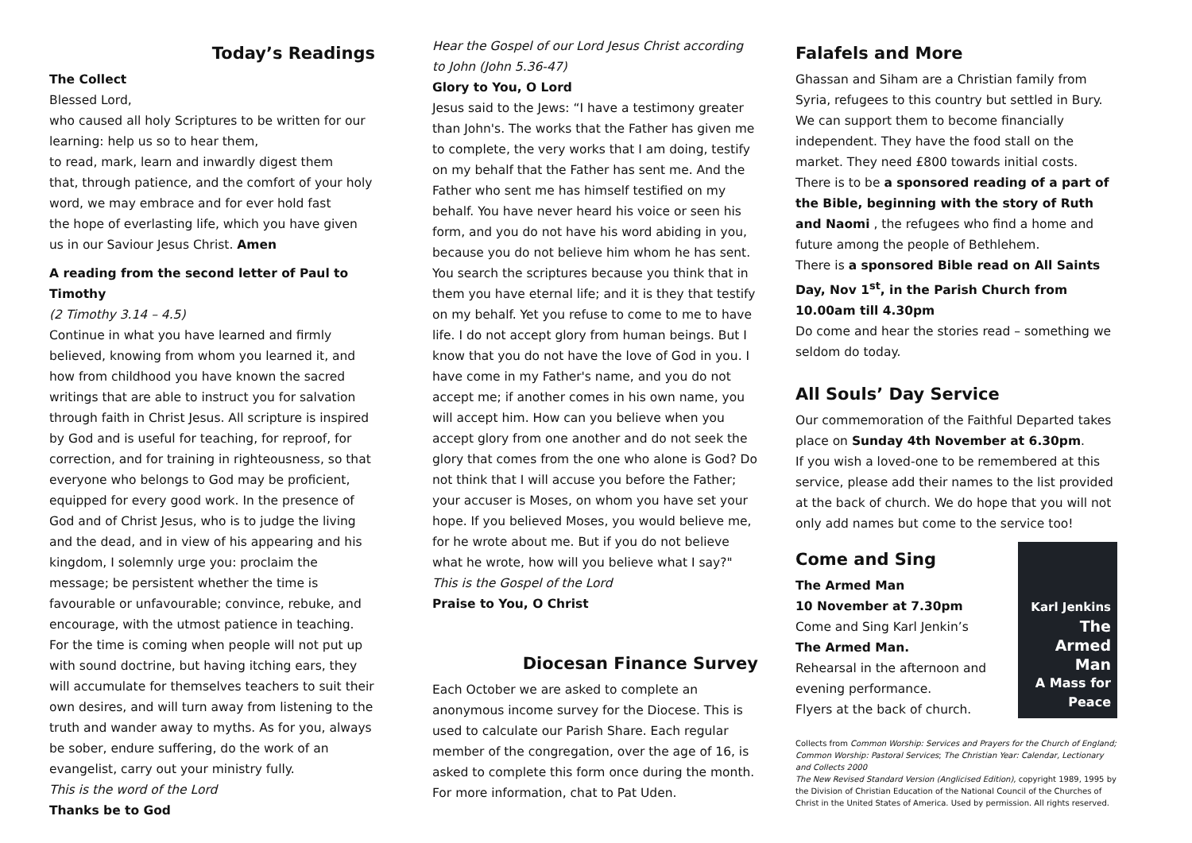Today’s Readings
The Collect
Blessed Lord,
who caused all holy Scriptures to be written for our learning: help us so to hear them,
to read, mark, learn and inwardly digest them
that, through patience, and the comfort of your holy word, we may embrace and for ever hold fast
the hope of everlasting life, which you have given us in our Saviour Jesus Christ. Amen
A reading from the second letter of Paul to Timothy
(2 Timothy 3.14 – 4.5)
Continue in what you have learned and firmly believed, knowing from whom you learned it, and how from childhood you have known the sacred writings that are able to instruct you for salvation through faith in Christ Jesus. All scripture is inspired by God and is useful for teaching, for reproof, for correction, and for training in righteousness, so that everyone who belongs to God may be proficient, equipped for every good work. In the presence of God and of Christ Jesus, who is to judge the living and the dead, and in view of his appearing and his kingdom, I solemnly urge you: proclaim the message; be persistent whether the time is favourable or unfavourable; convince, rebuke, and encourage, with the utmost patience in teaching. For the time is coming when people will not put up with sound doctrine, but having itching ears, they will accumulate for themselves teachers to suit their own desires, and will turn away from listening to the truth and wander away to myths. As for you, always be sober, endure suffering, do the work of an evangelist, carry out your ministry fully.
This is the word of the Lord
Thanks be to God
Hear the Gospel of our Lord Jesus Christ according to John (John 5.36-47)
Glory to You, O Lord
Jesus said to the Jews: “I have a testimony greater than John's. The works that the Father has given me to complete, the very works that I am doing, testify on my behalf that the Father has sent me. And the Father who sent me has himself testified on my behalf. You have never heard his voice or seen his form, and you do not have his word abiding in you, because you do not believe him whom he has sent. You search the scriptures because you think that in them you have eternal life; and it is they that testify on my behalf. Yet you refuse to come to me to have life. I do not accept glory from human beings. But I know that you do not have the love of God in you. I have come in my Father's name, and you do not accept me; if another comes in his own name, you will accept him. How can you believe when you accept glory from one another and do not seek the glory that comes from the one who alone is God? Do not think that I will accuse you before the Father; your accuser is Moses, on whom you have set your hope. If you believed Moses, you would believe me, for he wrote about me. But if you do not believe what he wrote, how will you believe what I say?"
This is the Gospel of the Lord
Praise to You, O Christ
Diocesan Finance Survey
Each October we are asked to complete an anonymous income survey for the Diocese. This is used to calculate our Parish Share. Each regular member of the congregation, over the age of 16, is asked to complete this form once during the month. For more information, chat to Pat Uden.
Falafels and More
Ghassan and Siham are a Christian family from Syria, refugees to this country but settled in Bury. We can support them to become financially independent. They have the food stall on the market. They need £800 towards initial costs.
There is to be a sponsored reading of a part of the Bible, beginning with the story of Ruth and Naomi , the refugees who find a home and future among the people of Bethlehem.
There is a sponsored Bible read on All Saints Day, Nov 1<sup>st</sup>, in the Parish Church from 10.00am till 4.30pm
Do come and hear the stories read – something we seldom do today.
All Souls’ Day Service
Our commemoration of the Faithful Departed takes place on Sunday 4th November at 6.30pm.
If you wish a loved-one to be remembered at this service, please add their names to the list provided at the back of church. We do hope that you will not only add names but come to the service too!
Come and Sing
The Armed Man
10 November at 7.30pm
Come and Sing Karl Jenkin’s
The Armed Man.
Rehearsal in the afternoon and evening performance.
Flyers at the back of church.
Karl Jenkins
The Armed Man
A Mass for Peace
Collects from Common Worship: Services and Prayers for the Church of England; Common Worship: Pastoral Services; The Christian Year: Calendar, Lectionary and Collects 2000
The New Revised Standard Version (Anglicised Edition), copyright 1989, 1995 by the Division of Christian Education of the National Council of the Churches of Christ in the United States of America. Used by permission. All rights reserved.